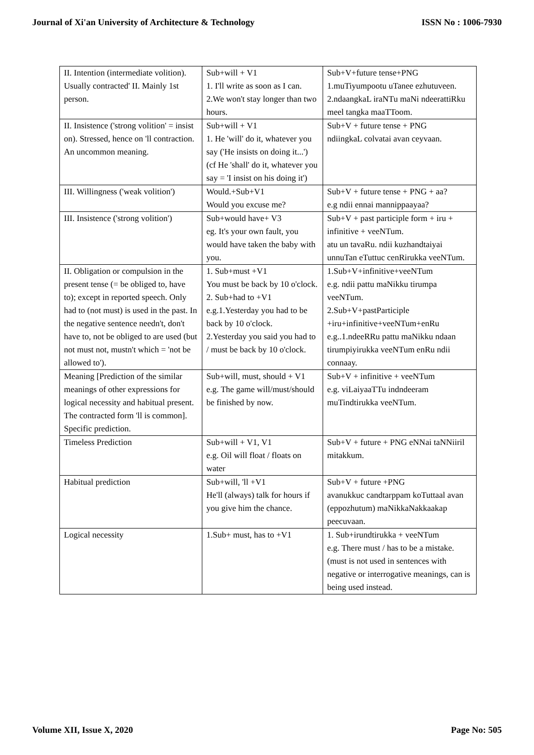Journal of Xi'an University of Architecture & Technology ISSN No : 1006-7930
| II. Intention (intermediate volition). Usually contracted' II. Mainly 1st person. | Sub+will + V1 1. I'll write as soon as I can. 2.We won't stay longer than two hours. | Sub+V+future tense+PNG 1.muTiyumpootu uTanee ezhutuveen. 2.ndaangkaL iraNTu maNi ndeerattiRku meel tangka maaTToom. |
| II. Insistence ('strong volition' = insist on). Stressed, hence on 'll contraction. An uncommon meaning. | Sub+will + V1 1. He 'will' do it, whatever you say ('He insists on doing it...') (cf He 'shall' do it, whatever you say = 'I insist on his doing it') | Sub+V + future tense + PNG ndiingkaL colvatai avan ceyvaan. |
| III. Willingness ('weak volition') | Would.+Sub+V1 Would you excuse me? | Sub+V + future tense + PNG + aa? e.g ndii ennai mannippaayaa? |
| III. Insistence ('strong volition') | Sub+would have+ V3 eg. It's your own fault, you would have taken the baby with you. | Sub+V + past participle form + iru + infinitive + veeNTum. atu un tavaRu. ndii kuzhandtaiyai unnuTan eTuttuc cenRirukka veeNTum. |
| II. Obligation or compulsion in the present tense (= be obliged to, have to); except in reported speech. Only had to (not must) is used in the past. In the negative sentence needn't, don't have to, not be obliged to are used (but not must not, mustn't which = 'not be allowed to'). | 1. Sub+must +V1 You must be back by 10 o'clock. 2. Sub+had to +V1 e.g.1.Yesterday you had to be back by 10 o'clock. 2.Yesterday you said you had to / must be back by 10 o'clock. | 1.Sub+V+infinitive+veeNTum e.g. ndii pattu maNikku tirumpa veeNTum. 2.Sub+V+pastParticiple +iru+infinitive+veeNTum+enRu e.g..1.ndeeRRu pattu maNikku ndaan tirumpiyirukka veeNTum enRu ndii connaay. |
| Meaning [Prediction of the similar meanings of other expressions for logical necessity and habitual present. The contracted form 'll is common]. Specific prediction. | Sub+will, must, should + V1 e.g. The game will/must/should be finished by now. | Sub+V + infinitive + veeNTum e.g. viLaiyaaTTu indndeeram muTindtirukka veeNTum. |
| Timeless Prediction | Sub+will + V1, V1 e.g. Oil will float / floats on water | Sub+V + future + PNG eNNai taNNiiril mitakkum. |
| Habitual prediction | Sub+will, 'll +V1 He'll (always) talk for hours if you give him the chance. | Sub+V + future +PNG avanukkuc candtarppam koTuttaal avan (eppozhutum) maNikkaNakkaakap peecuvaan. |
| Logical necessity | 1.Sub+ must, has to +V1 | 1. Sub+irundtirukka + veeNTum e.g. There must / has to be a mistake. (must is not used in sentences with negative or interrogative meanings, can is being used instead. |
Volume XII, Issue X, 2020 Page No: 505